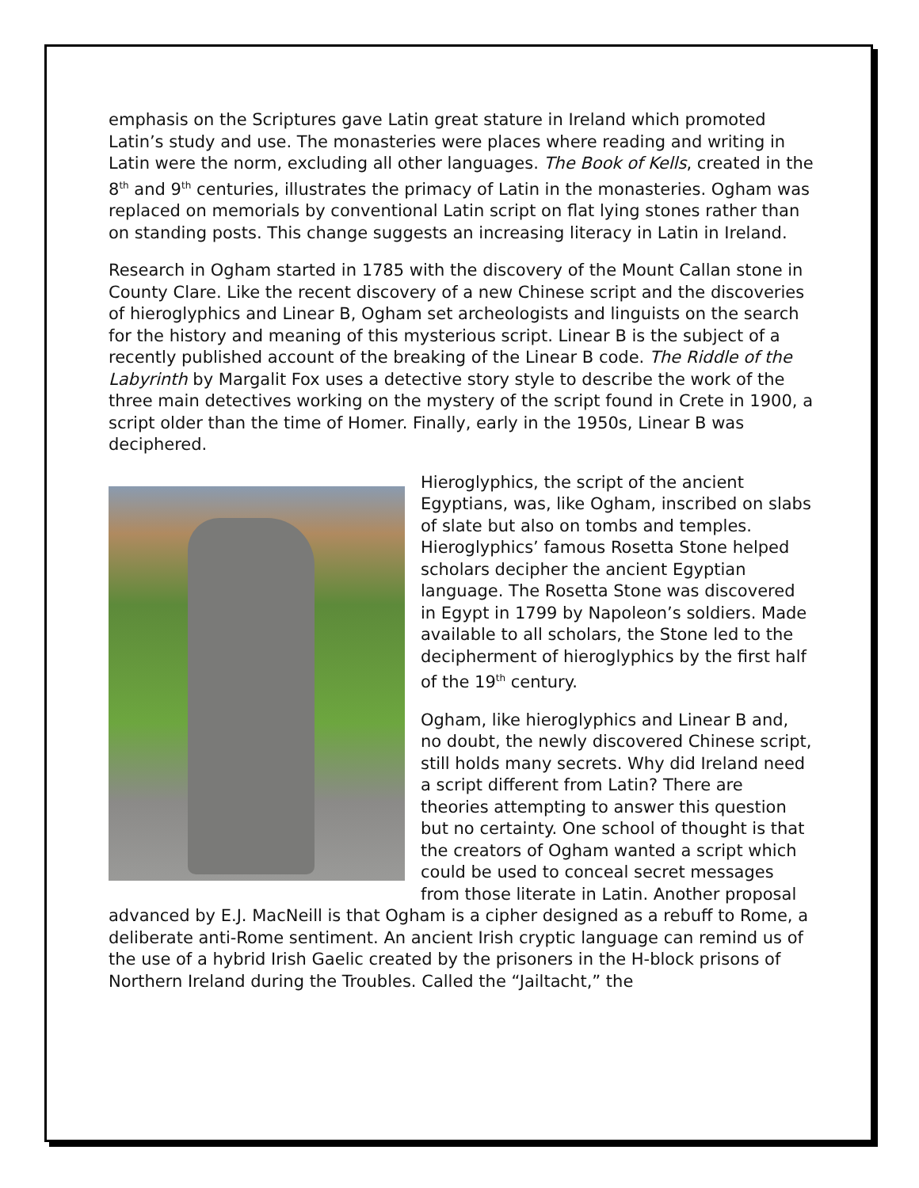emphasis on the Scriptures gave Latin great stature in Ireland which promoted Latin’s study and use. The monasteries were places where reading and writing in Latin were the norm, excluding all other languages. The Book of Kells, created in the 8<sup>th</sup> and 9<sup>th</sup> centuries, illustrates the primacy of Latin in the monasteries. Ogham was replaced on memorials by conventional Latin script on flat lying stones rather than on standing posts. This change suggests an increasing literacy in Latin in Ireland.
Research in Ogham started in 1785 with the discovery of the Mount Callan stone in County Clare. Like the recent discovery of a new Chinese script and the discoveries of hieroglyphics and Linear B, Ogham set archeologists and linguists on the search for the history and meaning of this mysterious script. Linear B is the subject of a recently published account of the breaking of the Linear B code. The Riddle of the Labyrinth by Margalit Fox uses a detective story style to describe the work of the three main detectives working on the mystery of the script found in Crete in 1900, a script older than the time of Homer. Finally, early in the 1950s, Linear B was deciphered.
Hieroglyphics, the script of the ancient Egyptians, was, like Ogham, inscribed on slabs of slate but also on tombs and temples. Hieroglyphics’ famous Rosetta Stone helped scholars decipher the ancient Egyptian language. The Rosetta Stone was discovered in Egypt in 1799 by Napoleon’s soldiers. Made available to all scholars, the Stone led to the decipherment of hieroglyphics by the first half of the 19<sup>th</sup> century.
Ogham, like hieroglyphics and Linear B and, no doubt, the newly discovered Chinese script, still holds many secrets. Why did Ireland need a script different from Latin? There are theories attempting to answer this question but no certainty. One school of thought is that the creators of Ogham wanted a script which could be used to conceal secret messages from those literate in Latin. Another proposal advanced by E.J. MacNeill is that Ogham is a cipher designed as a rebuff to Rome, a deliberate anti-Rome sentiment. An ancient Irish cryptic language can remind us of the use of a hybrid Irish Gaelic created by the prisoners in the H-block prisons of Northern Ireland during the Troubles. Called the “Jailtacht,” the